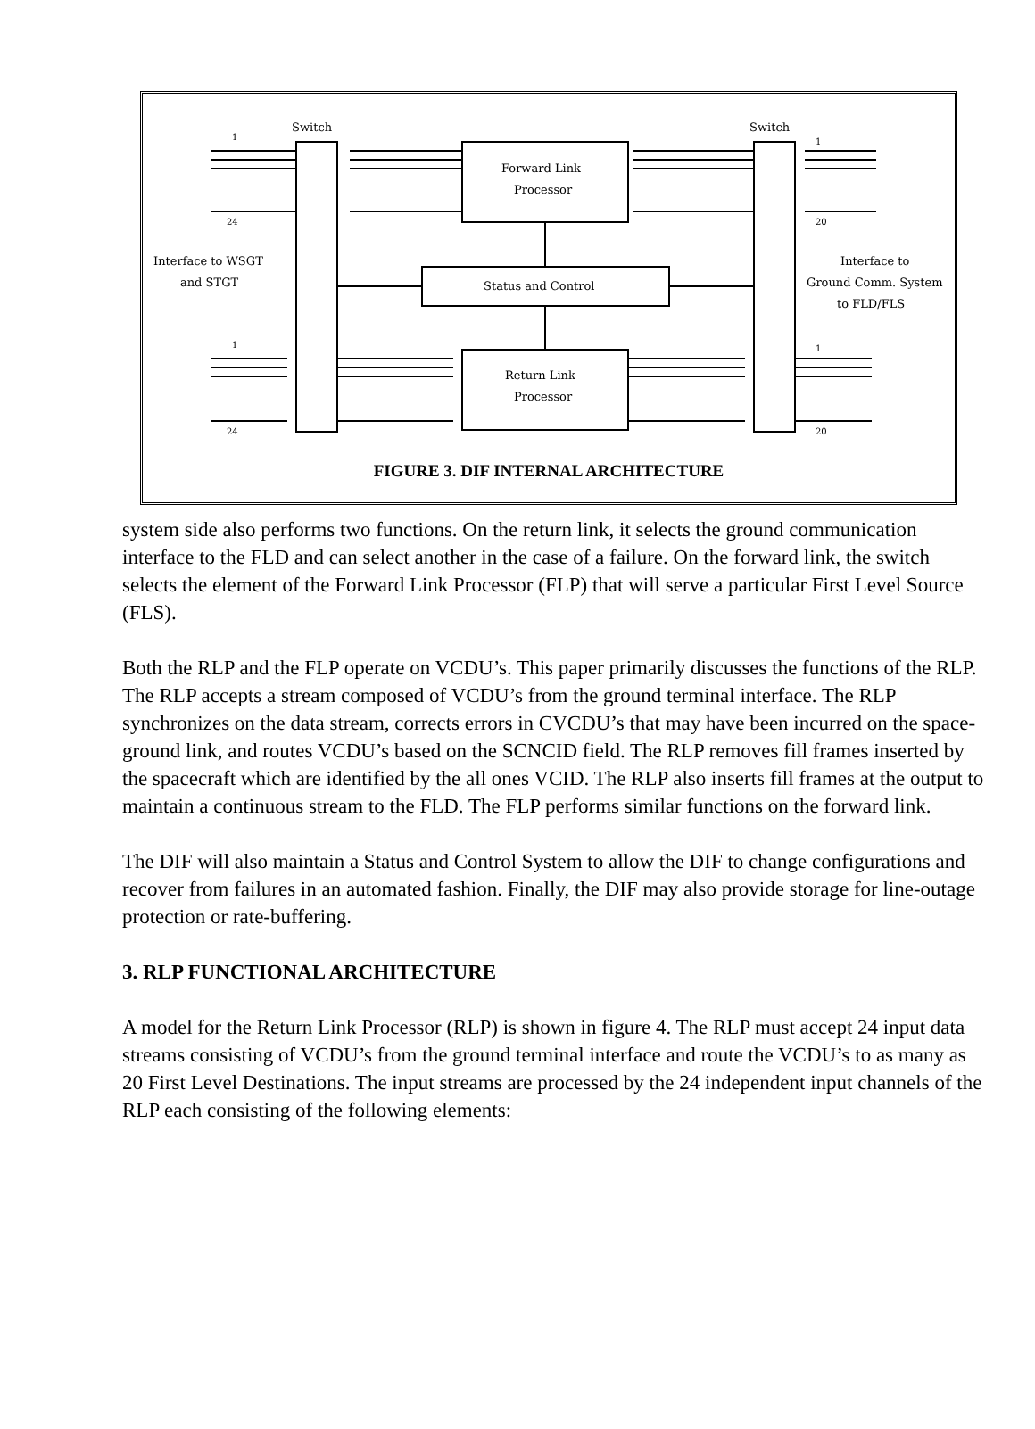Switch
Switch
Forward Link
Processor
Status and Control
Return Link
Processor
Interface to WSGT
and STGT
Interface to
Ground Comm. System
to FLD/FLS
1
24
1
20
1
24
1
20
FIGURE 3. DIF INTERNAL ARCHITECTURE
system side also performs two functions. On the return link, it selects the ground communication interface to the FLD and can select another in the case of a failure. On the forward link, the switch selects the element of the Forward Link Processor (FLP) that will serve a particular First Level Source (FLS).
Both the RLP and the FLP operate on VCDU’s. This paper primarily discusses the functions of the RLP. The RLP accepts a stream composed of VCDU’s from the ground terminal interface. The RLP synchronizes on the data stream, corrects errors in CVCDU’s that may have been incurred on the space-ground link, and routes VCDU’s based on the SCNCID field. The RLP removes fill frames inserted by the spacecraft which are identified by the all ones VCID. The RLP also inserts fill frames at the output to maintain a continuous stream to the FLD. The FLP performs similar functions on the forward link.
The DIF will also maintain a Status and Control System to allow the DIF to change configurations and recover from failures in an automated fashion. Finally, the DIF may also provide storage for line-outage protection or rate-buffering.
3. RLP FUNCTIONAL ARCHITECTURE
A model for the Return Link Processor (RLP) is shown in figure 4. The RLP must accept 24 input data streams consisting of VCDU’s from the ground terminal interface and route the VCDU’s to as many as 20 First Level Destinations. The input streams are processed by the 24 independent input channels of the RLP each consisting of the following elements: